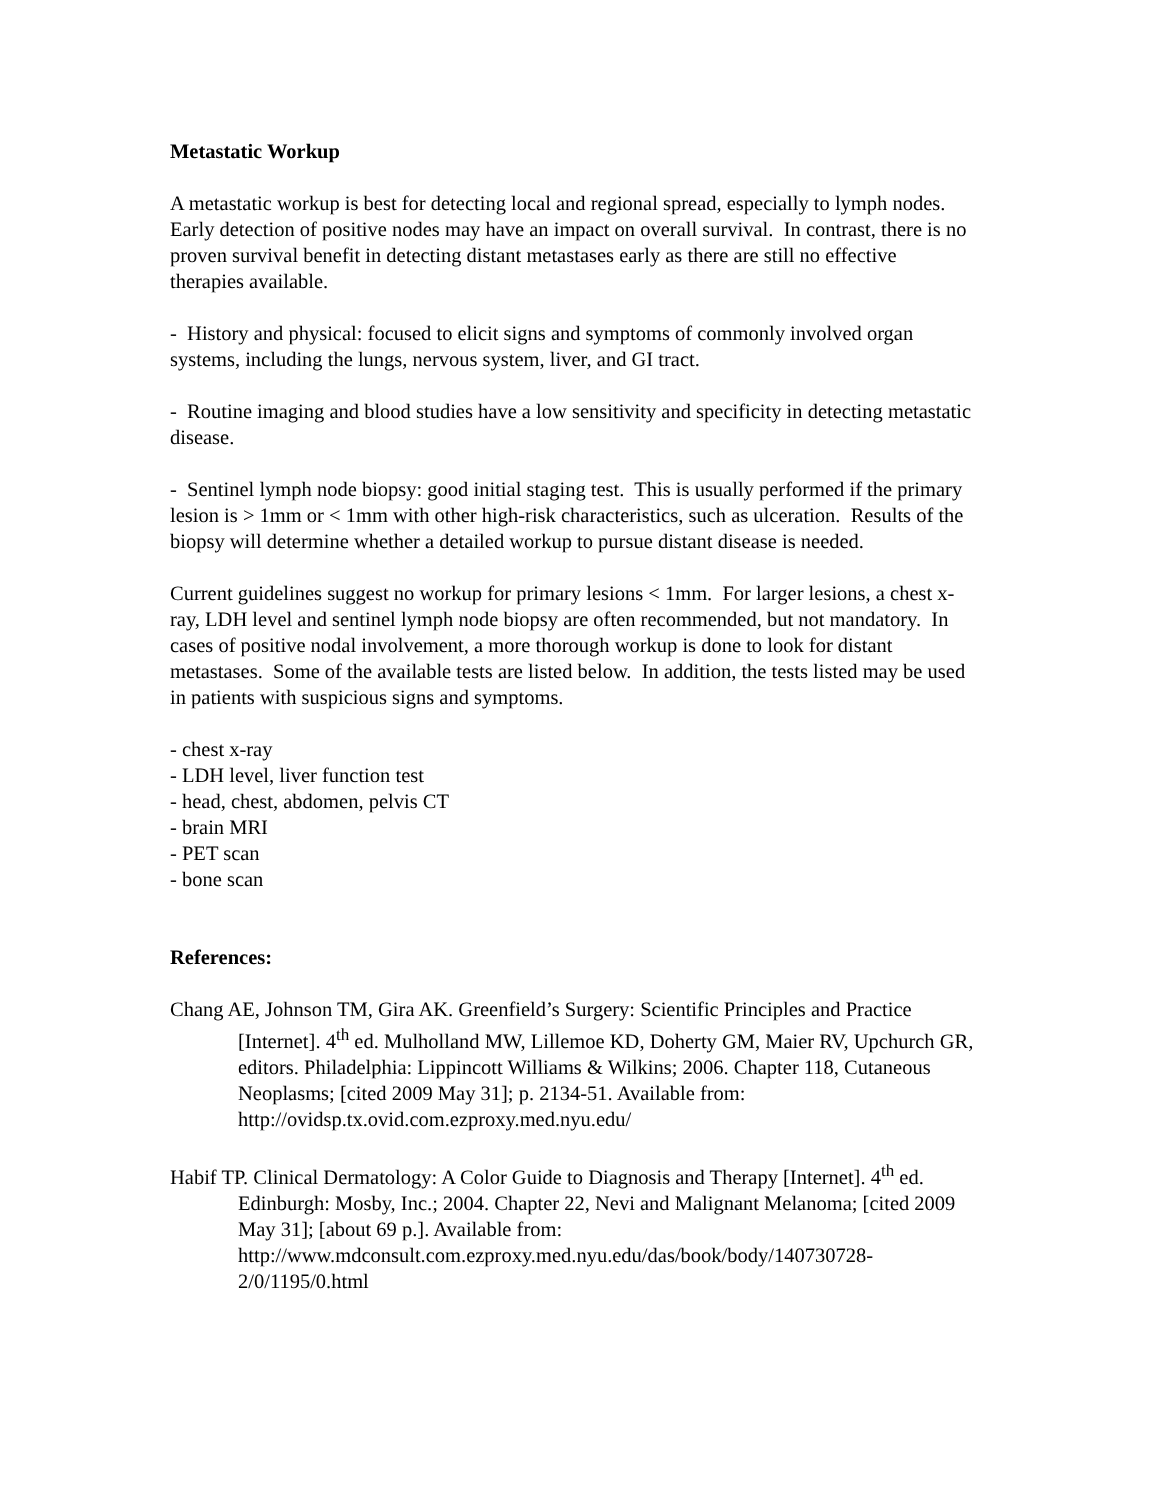Metastatic Workup
A metastatic workup is best for detecting local and regional spread, especially to lymph nodes. Early detection of positive nodes may have an impact on overall survival. In contrast, there is no proven survival benefit in detecting distant metastases early as there are still no effective therapies available.
- History and physical: focused to elicit signs and symptoms of commonly involved organ systems, including the lungs, nervous system, liver, and GI tract.
- Routine imaging and blood studies have a low sensitivity and specificity in detecting metastatic disease.
- Sentinel lymph node biopsy: good initial staging test. This is usually performed if the primary lesion is > 1mm or < 1mm with other high-risk characteristics, such as ulceration. Results of the biopsy will determine whether a detailed workup to pursue distant disease is needed.
Current guidelines suggest no workup for primary lesions < 1mm. For larger lesions, a chest x-ray, LDH level and sentinel lymph node biopsy are often recommended, but not mandatory. In cases of positive nodal involvement, a more thorough workup is done to look for distant metastases. Some of the available tests are listed below. In addition, the tests listed may be used in patients with suspicious signs and symptoms.
- chest x-ray
- LDH level, liver function test
- head, chest, abdomen, pelvis CT
- brain MRI
- PET scan
- bone scan
References:
Chang AE, Johnson TM, Gira AK. Greenfield’s Surgery: Scientific Principles and Practice [Internet]. 4<sup>th</sup> ed. Mulholland MW, Lillemoe KD, Doherty GM, Maier RV, Upchurch GR, editors. Philadelphia: Lippincott Williams & Wilkins; 2006. Chapter 118, Cutaneous Neoplasms; [cited 2009 May 31]; p. 2134-51. Available from: http://ovidsp.tx.ovid.com.ezproxy.med.nyu.edu/
Habif TP. Clinical Dermatology: A Color Guide to Diagnosis and Therapy [Internet]. 4<sup>th</sup> ed. Edinburgh: Mosby, Inc.; 2004. Chapter 22, Nevi and Malignant Melanoma; [cited 2009 May 31]; [about 69 p.]. Available from: http://www.mdconsult.com.ezproxy.med.nyu.edu/das/book/body/140730728-2/0/1195/0.html